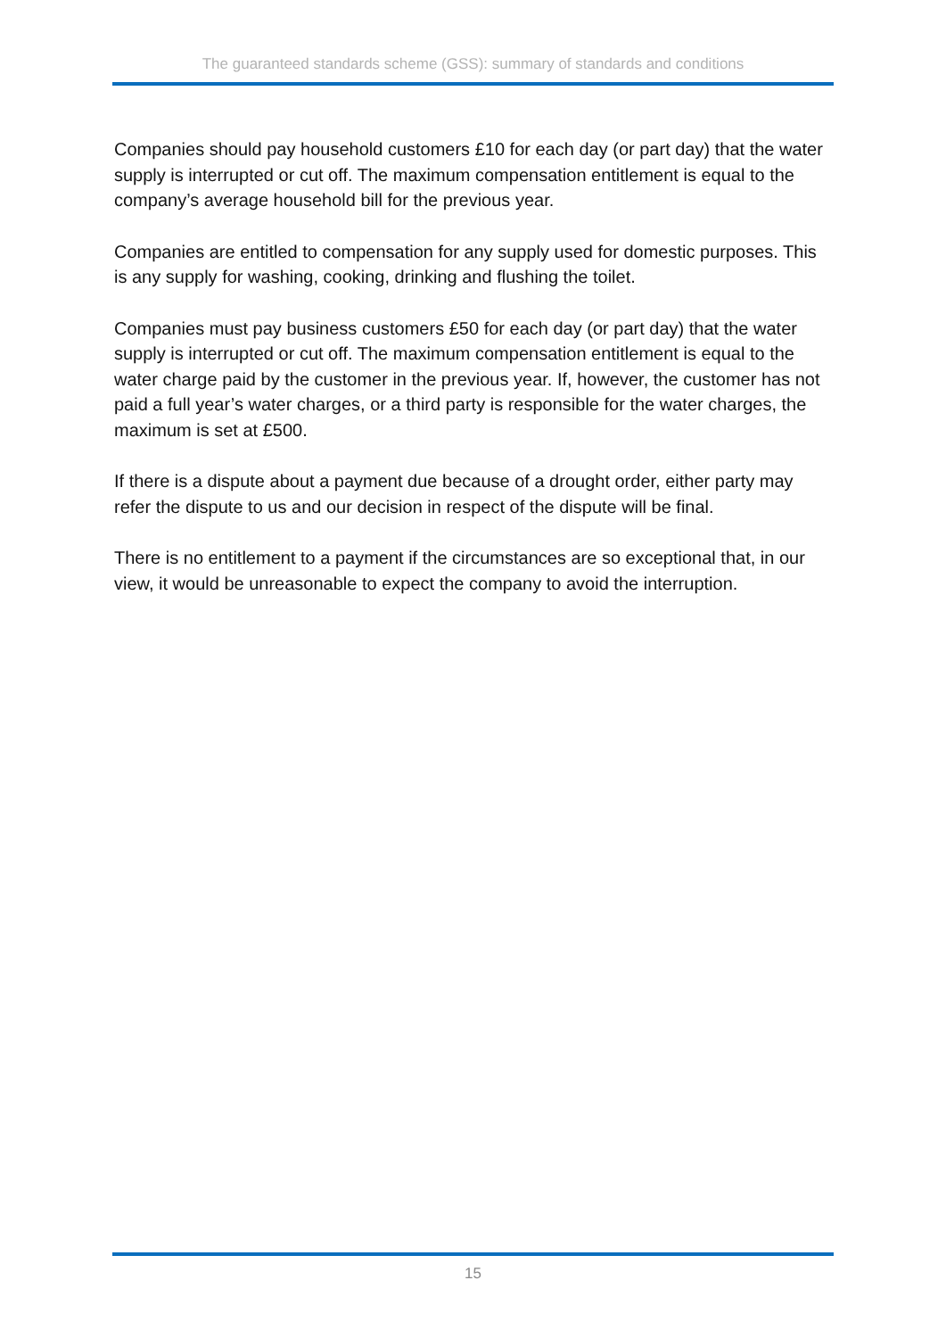The guaranteed standards scheme (GSS): summary of standards and conditions
Companies should pay household customers £10 for each day (or part day) that the water supply is interrupted or cut off. The maximum compensation entitlement is equal to the company’s average household bill for the previous year.
Companies are entitled to compensation for any supply used for domestic purposes. This is any supply for washing, cooking, drinking and flushing the toilet.
Companies must pay business customers £50 for each day (or part day) that the water supply is interrupted or cut off. The maximum compensation entitlement is equal to the water charge paid by the customer in the previous year. If, however, the customer has not paid a full year’s water charges, or a third party is responsible for the water charges, the maximum is set at £500.
If there is a dispute about a payment due because of a drought order, either party may refer the dispute to us and our decision in respect of the dispute will be final.
There is no entitlement to a payment if the circumstances are so exceptional that, in our view, it would be unreasonable to expect the company to avoid the interruption.
15